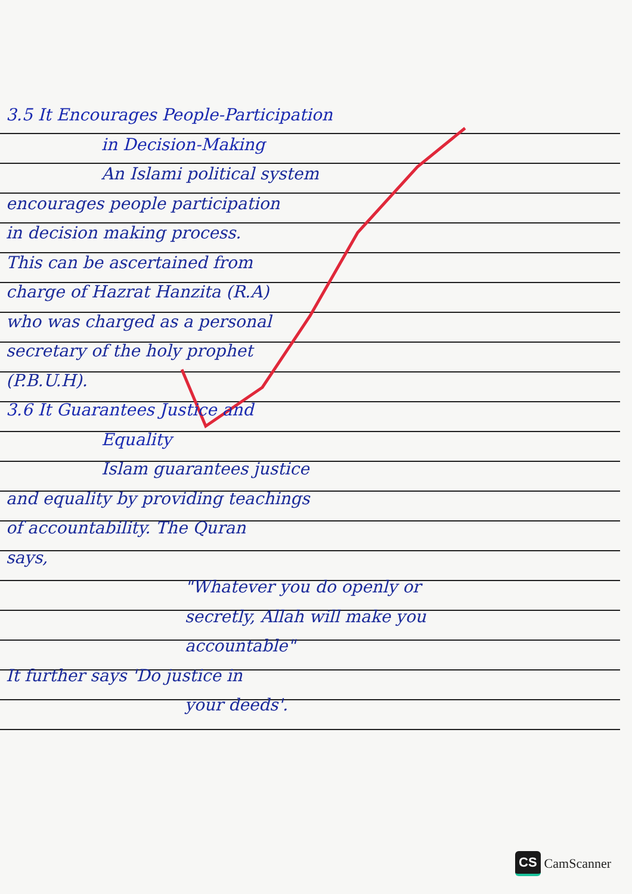3.5 It Encourages People-Participation
in Decision-Making
An Islami political system
encourages people participation
in decision making process.
This can be ascertained from
charge of Hazrat Hanzita (R.A)
who was charged as a personal
secretary of the holy prophet
(P.B.U.H).
3.6 It Guarantees Justice and
Equality
Islam guarantees justice
and equality by providing teachings
of accountability. The Quran
says,
"Whatever you do openly or
secretly, Allah will make you
accountable"
It further says 'Do justice in
your deeds'.
CS CamScanner